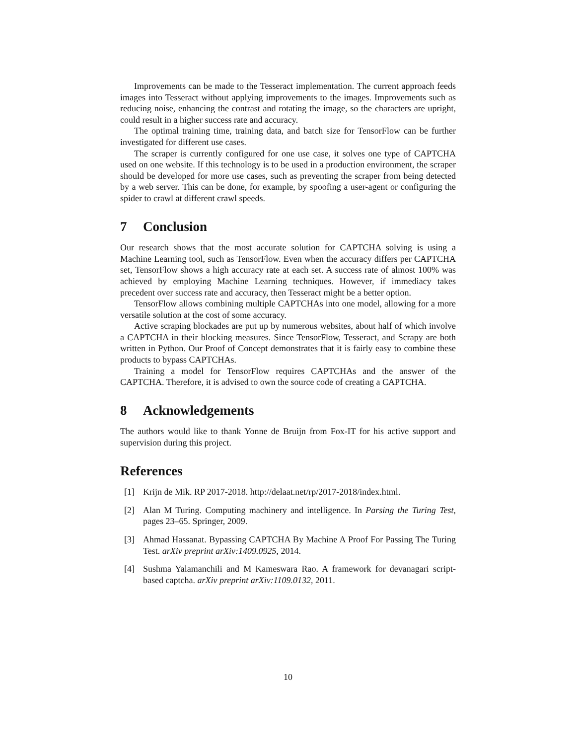Improvements can be made to the Tesseract implementation. The current approach feeds images into Tesseract without applying improvements to the images. Improvements such as reducing noise, enhancing the contrast and rotating the image, so the characters are upright, could result in a higher success rate and accuracy.
The optimal training time, training data, and batch size for TensorFlow can be further investigated for different use cases.
The scraper is currently configured for one use case, it solves one type of CAPTCHA used on one website. If this technology is to be used in a production environment, the scraper should be developed for more use cases, such as preventing the scraper from being detected by a web server. This can be done, for example, by spoofing a user-agent or configuring the spider to crawl at different crawl speeds.
7 Conclusion
Our research shows that the most accurate solution for CAPTCHA solving is using a Machine Learning tool, such as TensorFlow. Even when the accuracy differs per CAPTCHA set, TensorFlow shows a high accuracy rate at each set. A success rate of almost 100% was achieved by employing Machine Learning techniques. However, if immediacy takes precedent over success rate and accuracy, then Tesseract might be a better option.
TensorFlow allows combining multiple CAPTCHAs into one model, allowing for a more versatile solution at the cost of some accuracy.
Active scraping blockades are put up by numerous websites, about half of which involve a CAPTCHA in their blocking measures. Since TensorFlow, Tesseract, and Scrapy are both written in Python. Our Proof of Concept demonstrates that it is fairly easy to combine these products to bypass CAPTCHAs.
Training a model for TensorFlow requires CAPTCHAs and the answer of the CAPTCHA. Therefore, it is advised to own the source code of creating a CAPTCHA.
8 Acknowledgements
The authors would like to thank Yonne de Bruijn from Fox-IT for his active support and supervision during this project.
References
[1] Krijn de Mik. RP 2017-2018. http://delaat.net/rp/2017-2018/index.html.
[2] Alan M Turing. Computing machinery and intelligence. In Parsing the Turing Test, pages 23–65. Springer, 2009.
[3] Ahmad Hassanat. Bypassing CAPTCHA By Machine A Proof For Passing The Turing Test. arXiv preprint arXiv:1409.0925, 2014.
[4] Sushma Yalamanchili and M Kameswara Rao. A framework for devanagari script-based captcha. arXiv preprint arXiv:1109.0132, 2011.
10